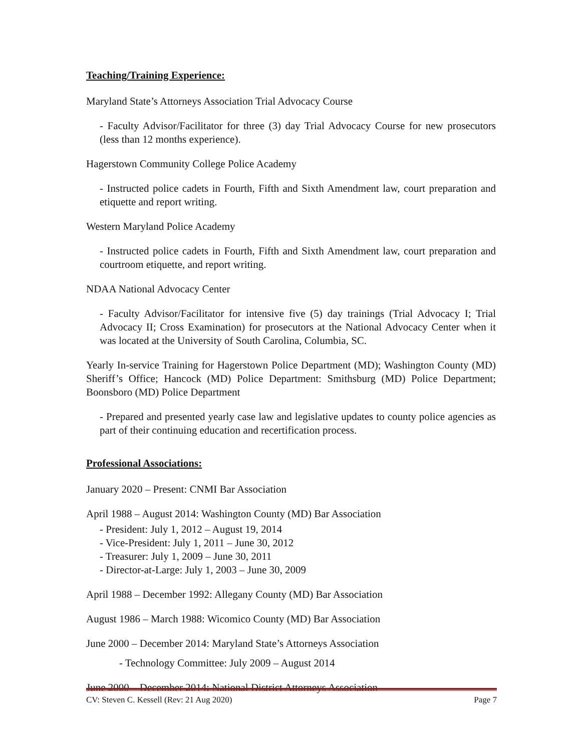Teaching/Training Experience:
Maryland State’s Attorneys Association Trial Advocacy Course
- Faculty Advisor/Facilitator for three (3) day Trial Advocacy Course for new prosecutors (less than 12 months experience).
Hagerstown Community College Police Academy
- Instructed police cadets in Fourth, Fifth and Sixth Amendment law, court preparation and etiquette and report writing.
Western Maryland Police Academy
- Instructed police cadets in Fourth, Fifth and Sixth Amendment law, court preparation and courtroom etiquette, and report writing.
NDAA National Advocacy Center
- Faculty Advisor/Facilitator for intensive five (5) day trainings (Trial Advocacy I; Trial Advocacy II; Cross Examination) for prosecutors at the National Advocacy Center when it was located at the University of South Carolina, Columbia, SC.
Yearly In-service Training for Hagerstown Police Department (MD); Washington County (MD) Sheriff’s Office; Hancock (MD) Police Department: Smithsburg (MD) Police Department; Boonsboro (MD) Police Department
- Prepared and presented yearly case law and legislative updates to county police agencies as part of their continuing education and recertification process.
Professional Associations:
January 2020 – Present: CNMI Bar Association
April 1988 – August 2014: Washington County (MD) Bar Association
- President: July 1, 2012 – August 19, 2014
- Vice-President: July 1, 2011 – June 30, 2012
- Treasurer: July 1, 2009 – June 30, 2011
- Director-at-Large: July 1, 2003 – June 30, 2009
April 1988 – December 1992: Allegany County (MD) Bar Association
August 1986 – March 1988: Wicomico County (MD) Bar Association
June 2000 – December 2014: Maryland State’s Attorneys Association
- Technology Committee: July 2009 – August 2014
June 2000 – December 2014: National District Attorneys Association
CV: Steven C. Kessell (Rev: 21 Aug 2020) Page 7